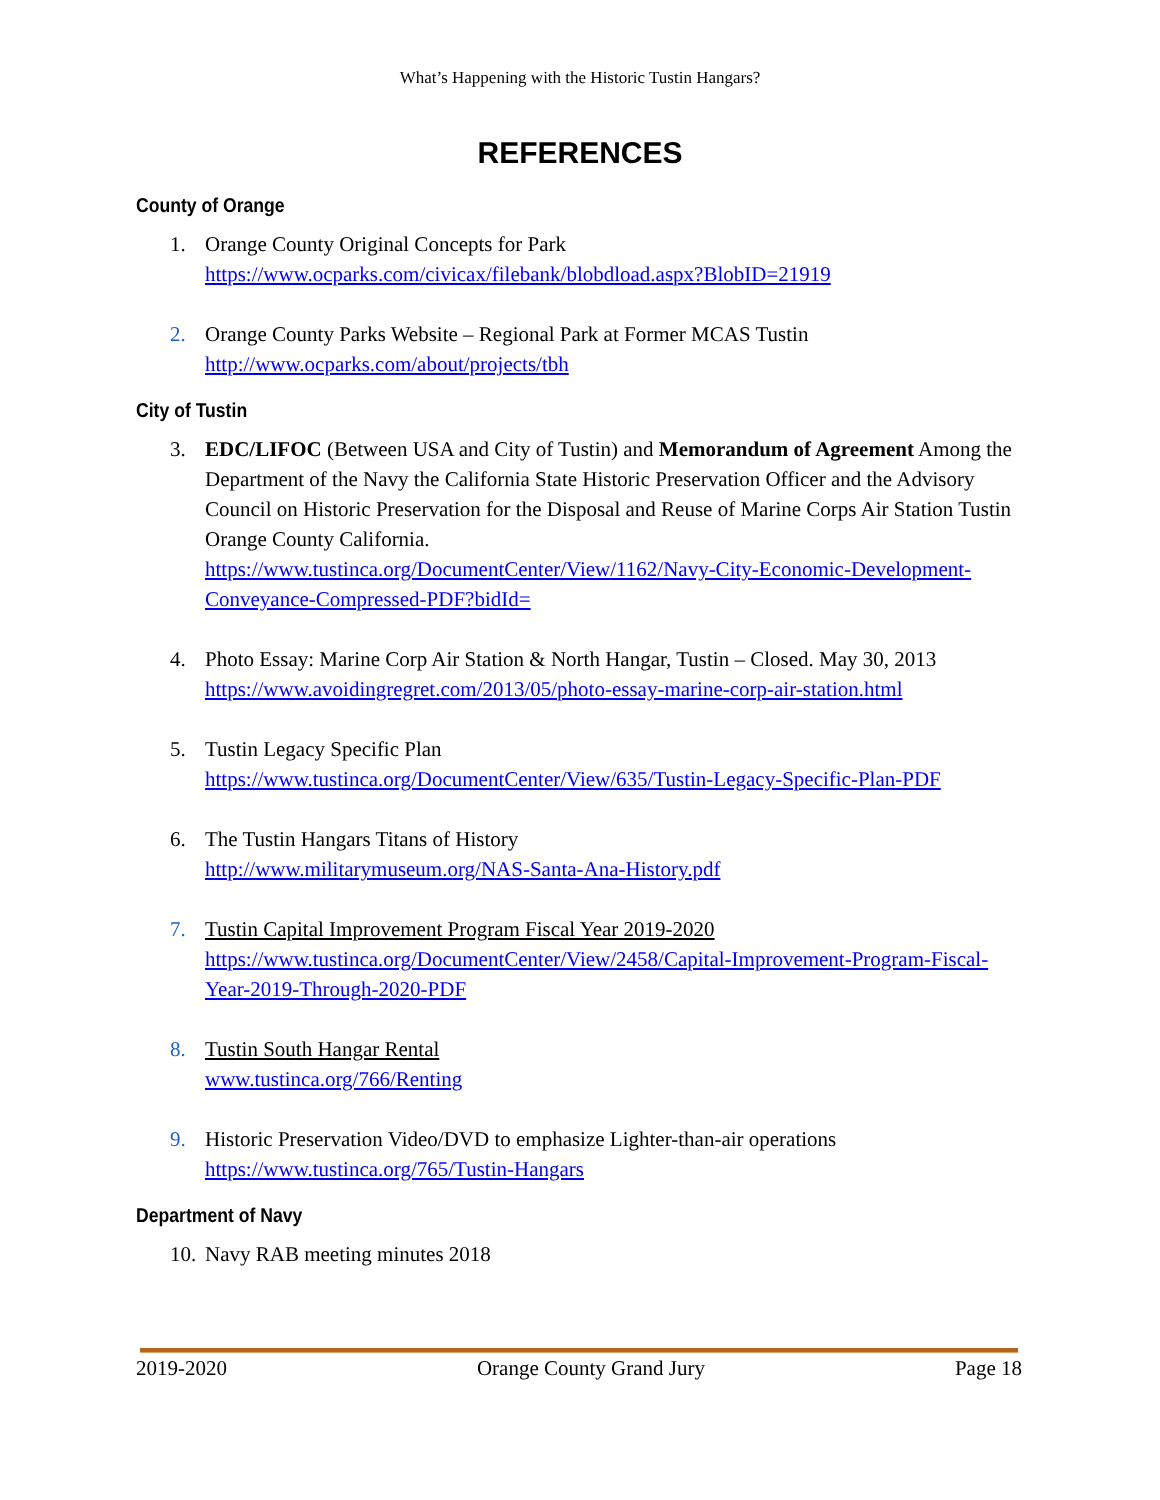What’s Happening with the Historic Tustin Hangars?
REFERENCES
County of Orange
1. Orange County Original Concepts for Park
https://www.ocparks.com/civicax/filebank/blobdload.aspx?BlobID=21919
2. Orange County Parks Website – Regional Park at Former MCAS Tustin
http://www.ocparks.com/about/projects/tbh
City of Tustin
3. EDC/LIFOC (Between USA and City of Tustin) and Memorandum of Agreement Among the Department of the Navy the California State Historic Preservation Officer and the Advisory Council on Historic Preservation for the Disposal and Reuse of Marine Corps Air Station Tustin Orange County California.
https://www.tustinca.org/DocumentCenter/View/1162/Navy-City-Economic-Development-Conveyance-Compressed-PDF?bidId=
4. Photo Essay: Marine Corp Air Station & North Hangar, Tustin – Closed. May 30, 2013
https://www.avoidingregret.com/2013/05/photo-essay-marine-corp-air-station.html
5. Tustin Legacy Specific Plan
https://www.tustinca.org/DocumentCenter/View/635/Tustin-Legacy-Specific-Plan-PDF
6. The Tustin Hangars Titans of History
http://www.militarymuseum.org/NAS-Santa-Ana-History.pdf
7. Tustin Capital Improvement Program Fiscal Year 2019-2020
https://www.tustinca.org/DocumentCenter/View/2458/Capital-Improvement-Program-Fiscal-Year-2019-Through-2020-PDF
8. Tustin South Hangar Rental
www.tustinca.org/766/Renting
9. Historic Preservation Video/DVD to emphasize Lighter-than-air operations
https://www.tustinca.org/765/Tustin-Hangars
Department of Navy
10.
Navy RAB meeting minutes 2018
2019-2020 Orange County Grand Jury Page 18